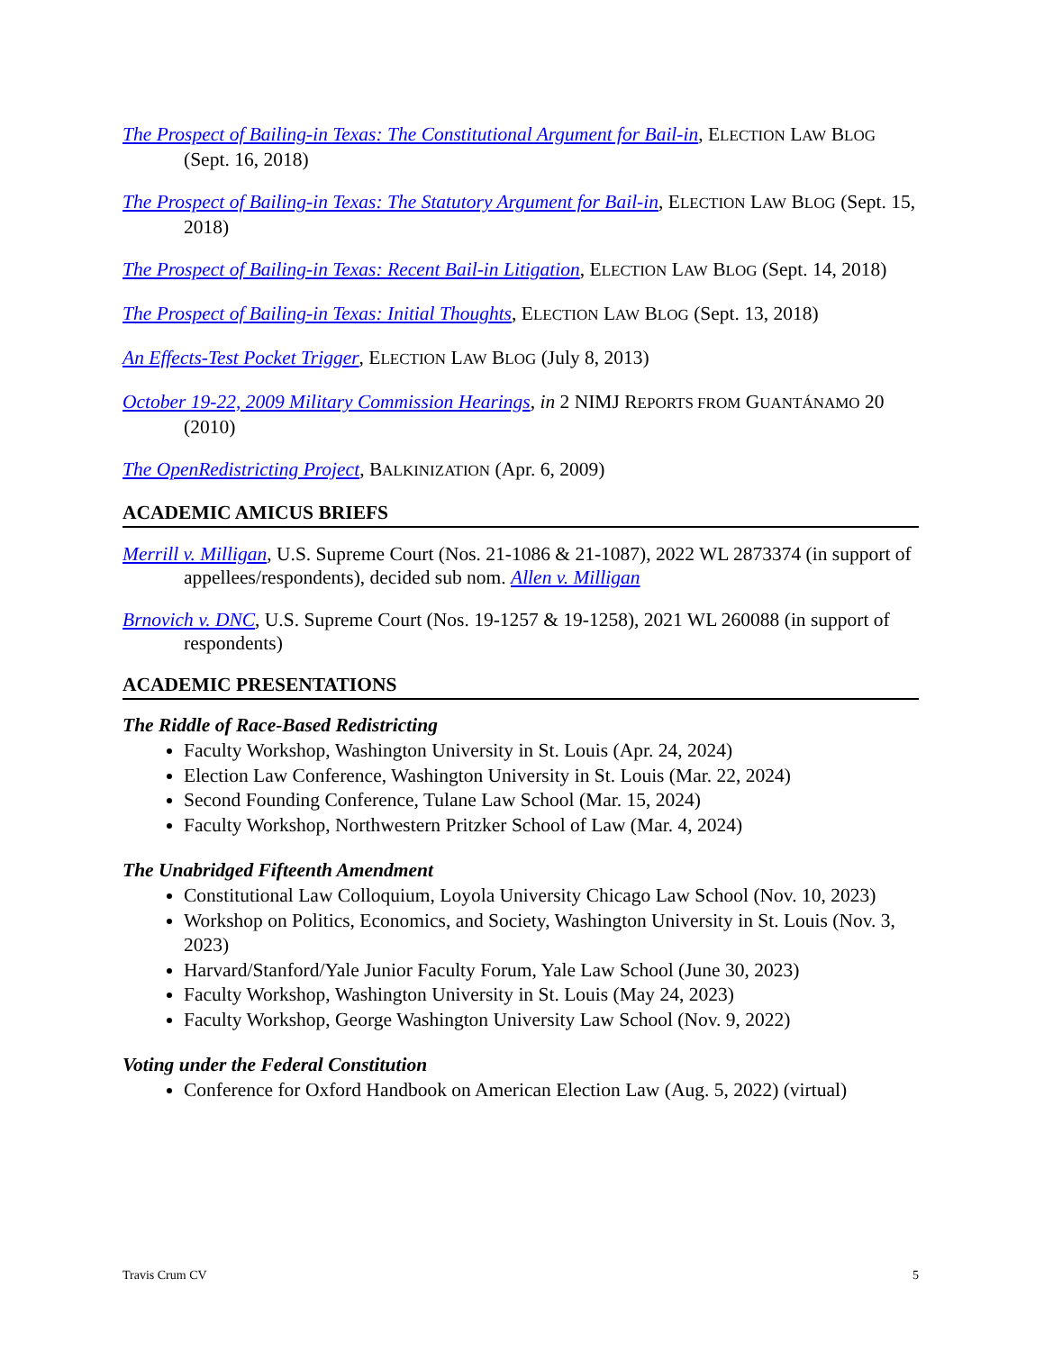The Prospect of Bailing-in Texas: The Constitutional Argument for Bail-in, ELECTION LAW BLOG (Sept. 16, 2018)
The Prospect of Bailing-in Texas: The Statutory Argument for Bail-in, ELECTION LAW BLOG (Sept. 15, 2018)
The Prospect of Bailing-in Texas: Recent Bail-in Litigation, ELECTION LAW BLOG (Sept. 14, 2018)
The Prospect of Bailing-in Texas: Initial Thoughts, ELECTION LAW BLOG (Sept. 13, 2018)
An Effects-Test Pocket Trigger, ELECTION LAW BLOG (July 8, 2013)
October 19-22, 2009 Military Commission Hearings, in 2 NIMJ REPORTS FROM GUANTÁNAMO 20 (2010)
The OpenRedistricting Project, BALKINIZATION (Apr. 6, 2009)
ACADEMIC AMICUS BRIEFS
Merrill v. Milligan, U.S. Supreme Court (Nos. 21-1086 & 21-1087), 2022 WL 2873374 (in support of appellees/respondents), decided sub nom. Allen v. Milligan
Brnovich v. DNC, U.S. Supreme Court (Nos. 19-1257 & 19-1258), 2021 WL 260088 (in support of respondents)
ACADEMIC PRESENTATIONS
The Riddle of Race-Based Redistricting
Faculty Workshop, Washington University in St. Louis (Apr. 24, 2024)
Election Law Conference, Washington University in St. Louis (Mar. 22, 2024)
Second Founding Conference, Tulane Law School (Mar. 15, 2024)
Faculty Workshop, Northwestern Pritzker School of Law (Mar. 4, 2024)
The Unabridged Fifteenth Amendment
Constitutional Law Colloquium, Loyola University Chicago Law School (Nov. 10, 2023)
Workshop on Politics, Economics, and Society, Washington University in St. Louis (Nov. 3, 2023)
Harvard/Stanford/Yale Junior Faculty Forum, Yale Law School (June 30, 2023)
Faculty Workshop, Washington University in St. Louis (May 24, 2023)
Faculty Workshop, George Washington University Law School (Nov. 9, 2022)
Voting under the Federal Constitution
Conference for Oxford Handbook on American Election Law (Aug. 5, 2022) (virtual)
Travis Crum CV 5